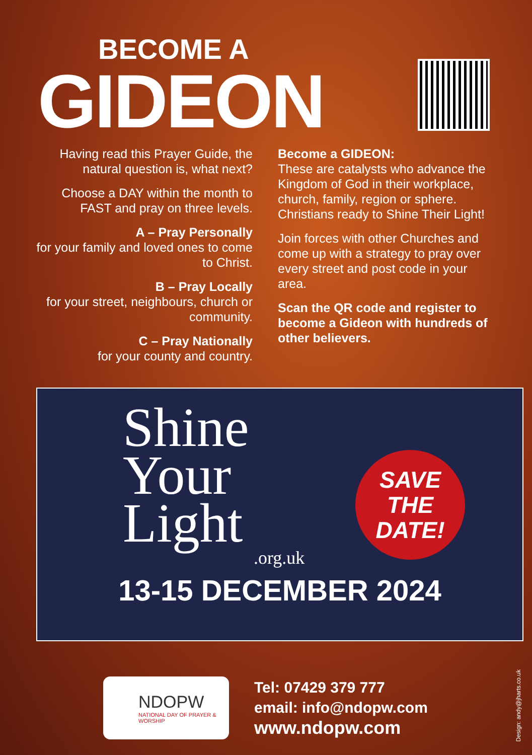BECOME A
GIDEON
Having read this Prayer Guide, the natural question is, what next?
Choose a DAY within the month to FAST and pray on three levels.
A – Pray Personally
for your family and loved ones to come to Christ.
B – Pray Locally
for your street, neighbours, church or community.
C – Pray Nationally
for your county and country.
Become a GIDEON:
These are catalysts who advance the Kingdom of God in their workplace, church, family, region or sphere. Christians ready to Shine Their Light!
Join forces with other Churches and come up with a strategy to pray over every street and post code in your area.
Scan the QR code and register to become a Gideon with hundreds of other believers.
Shine
Your
Light
.org.uk
13-15 DECEMBER 2024
SAVE
THE
DATE!
NDOPW
NATIONAL DAY OF PRAYER & WORSHIP
Tel: 07429 379 777
email: info@ndopw.com
www.ndopw.com
Design: andy@jharts.co.uk